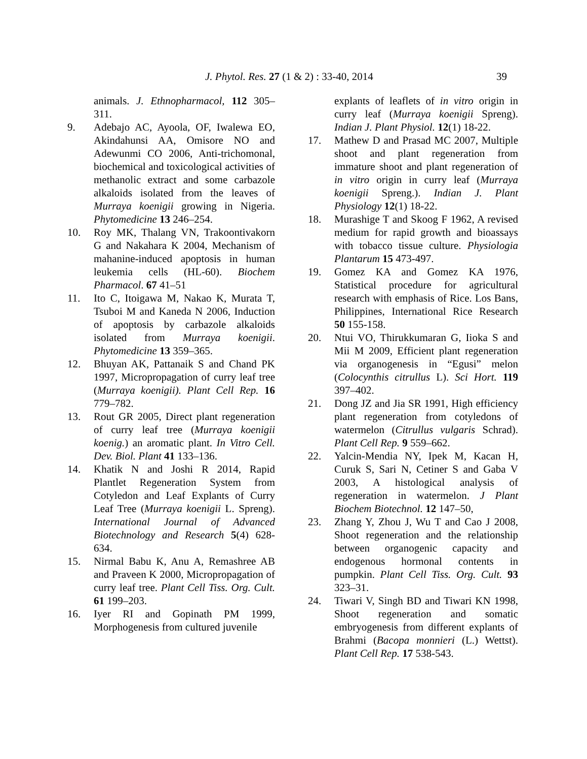J. Phytol. Res. 27 (1 & 2) : 33-40, 2014 39
animals. J. Ethnopharmacol, 112 305–311.
9. Adebajo AC, Ayoola, OF, Iwalewa EO, Akindahunsi AA, Omisore NO and Adewunmi CO 2006, Anti-trichomonal, biochemical and toxicological activities of methanolic extract and some carbazole alkaloids isolated from the leaves of Murraya koenigii growing in Nigeria. Phytomedicine 13 246–254.
10. Roy MK, Thalang VN, Trakoontivakorn G and Nakahara K 2004, Mechanism of mahanine-induced apoptosis in human leukemia cells (HL-60). Biochem Pharmacol. 67 41–51
11. Ito C, Itoigawa M, Nakao K, Murata T, Tsuboi M and Kaneda N 2006, Induction of apoptosis by carbazole alkaloids isolated from Murraya koenigii. Phytomedicine 13 359–365.
12. Bhuyan AK, Pattanaik S and Chand PK 1997, Micropropagation of curry leaf tree (Murraya koenigii). Plant Cell Rep. 16 779–782.
13. Rout GR 2005, Direct plant regeneration of curry leaf tree (Murraya koenigii koenig.) an aromatic plant. In Vitro Cell. Dev. Biol. Plant 41 133–136.
14. Khatik N and Joshi R 2014, Rapid Plantlet Regeneration System from Cotyledon and Leaf Explants of Curry Leaf Tree (Murraya koenigii L. Spreng). International Journal of Advanced Biotechnology and Research 5(4) 628-634.
15. Nirmal Babu K, Anu A, Remashree AB and Praveen K 2000, Micropropagation of curry leaf tree. Plant Cell Tiss. Org. Cult. 61 199–203.
16. Iyer RI and Gopinath PM 1999, Morphogenesis from cultured juvenile
explants of leaflets of in vitro origin in curry leaf (Murraya koenigii Spreng). Indian J. Plant Physiol. 12(1) 18-22.
17. Mathew D and Prasad MC 2007, Multiple shoot and plant regeneration from immature shoot and plant regeneration of in vitro origin in curry leaf (Murraya koenigii Spreng.). Indian J. Plant Physiology 12(1) 18-22.
18. Murashige T and Skoog F 1962, A revised medium for rapid growth and bioassays with tobacco tissue culture. Physiologia Plantarum 15 473-497.
19. Gomez KA and Gomez KA 1976, Statistical procedure for agricultural research with emphasis of Rice. Los Bans, Philippines, International Rice Research 50 155-158.
20. Ntui VO, Thirukkumaran G, Iioka S and Mii M 2009, Efficient plant regeneration via organogenesis in “Egusi” melon (Colocynthis citrullus L). Sci Hort. 119 397–402.
21. Dong JZ and Jia SR 1991, High efficiency plant regeneration from cotyledons of watermelon (Citrullus vulgaris Schrad). Plant Cell Rep. 9 559–662.
22. Yalcin-Mendia NY, Ipek M, Kacan H, Curuk S, Sari N, Cetiner S and Gaba V 2003, A histological analysis of regeneration in watermelon. J Plant Biochem Biotechnol. 12 147–50,
23. Zhang Y, Zhou J, Wu T and Cao J 2008, Shoot regeneration and the relationship between organogenic capacity and endogenous hormonal contents in pumpkin. Plant Cell Tiss. Org. Cult. 93 323–31.
24. Tiwari V, Singh BD and Tiwari KN 1998, Shoot regeneration and somatic embryogenesis from different explants of Brahmi (Bacopa monnieri (L.) Wettst). Plant Cell Rep. 17 538-543.